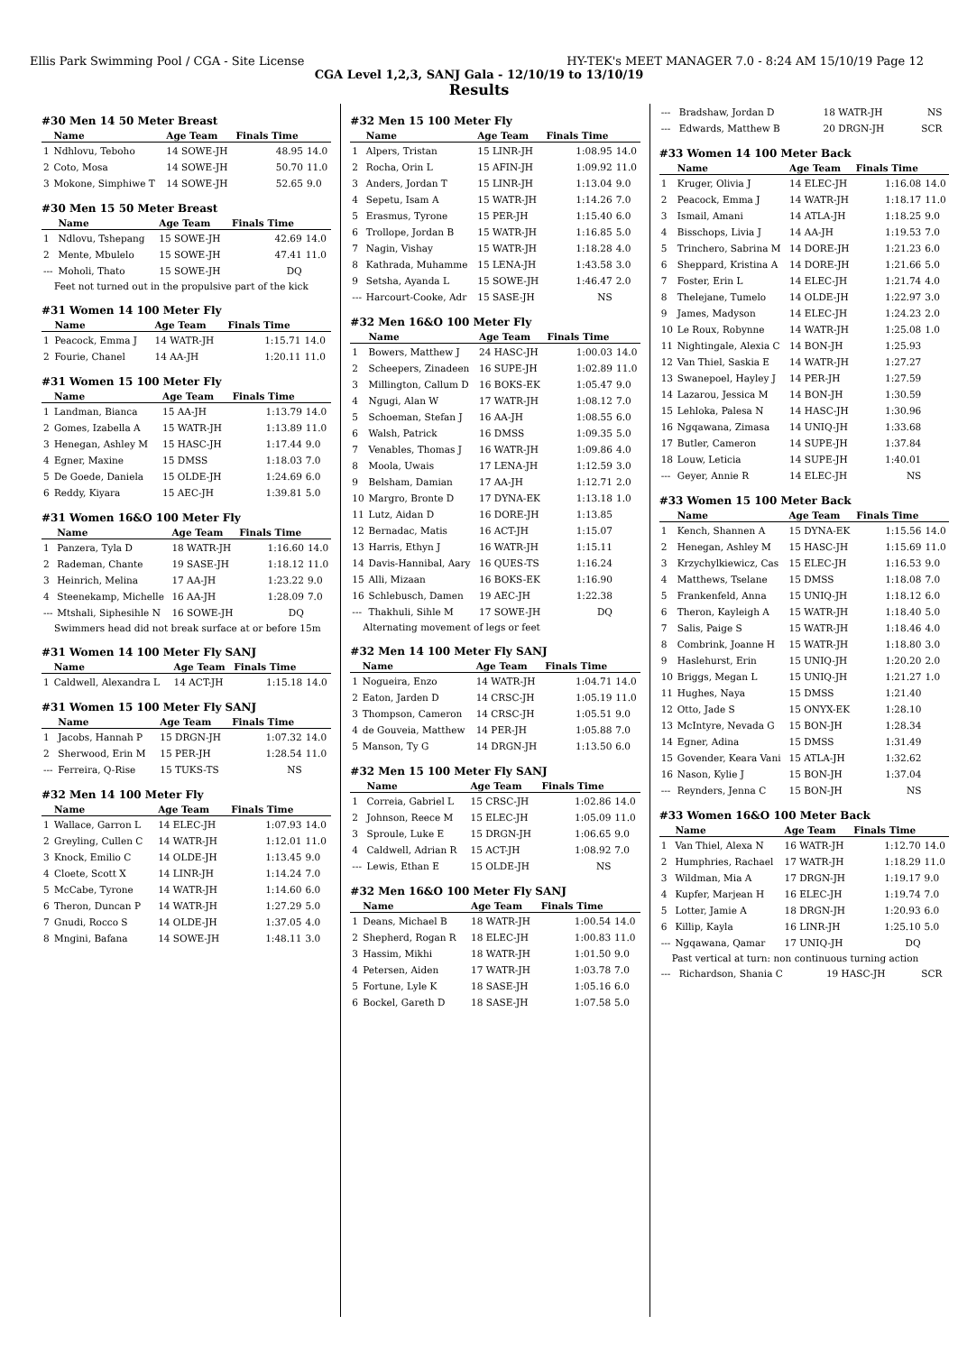Ellis Park Swimming Pool / CGA - Site License HY-TEK's MEET MANAGER 7.0 - 8:24 AM 15/10/19 Page 12
CGA Level 1,2,3, SANJ Gala - 12/10/19 to 13/10/19
Results
#30 Men 14 50 Meter Breast
| | Name | Age Team | Finals Time | |
| --- | --- | --- | --- | --- |
| 1 | Ndhlovu, Teboho | 14 SOWE-JH | 48.95 | 14.0 |
| 2 | Coto, Mosa | 14 SOWE-JH | 50.70 | 11.0 |
| 3 | Mokone, Simphiwe T | 14 SOWE-JH | 52.65 | 9.0 |
#30 Men 15 50 Meter Breast
| | Name | Age Team | Finals Time | |
| --- | --- | --- | --- | --- |
| 1 | Ndlovu, Tshepang | 15 SOWE-JH | 42.69 | 14.0 |
| 2 | Mente, Mbulelo | 15 SOWE-JH | 47.41 | 11.0 |
| --- | Moholi, Thato | 15 SOWE-JH | DQ | |
Feet not turned out in the propulsive part of the kick
#31 Women 14 100 Meter Fly
| | Name | Age Team | Finals Time | |
| --- | --- | --- | --- | --- |
| 1 | Peacock, Emma J | 14 WATR-JH | 1:15.71 | 14.0 |
| 2 | Fourie, Chanel | 14 AA-JH | 1:20.11 | 11.0 |
#31 Women 15 100 Meter Fly
| | Name | Age Team | Finals Time | |
| --- | --- | --- | --- | --- |
| 1 | Landman, Bianca | 15 AA-JH | 1:13.79 | 14.0 |
| 2 | Gomes, Izabella A | 15 WATR-JH | 1:13.89 | 11.0 |
| 3 | Henegan, Ashley M | 15 HASC-JH | 1:17.44 | 9.0 |
| 4 | Egner, Maxine | 15 DMSS | 1:18.03 | 7.0 |
| 5 | De Goede, Daniela | 15 OLDE-JH | 1:24.69 | 6.0 |
| 6 | Reddy, Kiyara | 15 AEC-JH | 1:39.81 | 5.0 |
#31 Women 16&O 100 Meter Fly
| | Name | Age Team | Finals Time | |
| --- | --- | --- | --- | --- |
| 1 | Panzera, Tyla D | 18 WATR-JH | 1:16.60 | 14.0 |
| 2 | Rademan, Chante | 19 SASE-JH | 1:18.12 | 11.0 |
| 3 | Heinrich, Melina | 17 AA-JH | 1:23.22 | 9.0 |
| 4 | Steenekamp, Michelle | 16 AA-JH | 1:28.09 | 7.0 |
| --- | Mtshali, Siphesihle N | 16 SOWE-JH | DQ | |
Swimmers head did not break surface at or before 15m
#31 Women 14 100 Meter Fly SANJ
| | Name | Age Team | Finals Time | |
| --- | --- | --- | --- | --- |
| 1 | Caldwell, Alexandra L | 14 ACT-JH | 1:15.18 | 14.0 |
#31 Women 15 100 Meter Fly SANJ
| | Name | Age Team | Finals Time | |
| --- | --- | --- | --- | --- |
| 1 | Jacobs, Hannah P | 15 DRGN-JH | 1:07.32 | 14.0 |
| 2 | Sherwood, Erin M | 15 PER-JH | 1:28.54 | 11.0 |
| --- | Ferreira, Q-Rise | 15 TUKS-TS | NS | |
#32 Men 14 100 Meter Fly
| | Name | Age Team | Finals Time | |
| --- | --- | --- | --- | --- |
| 1 | Wallace, Garron L | 14 ELEC-JH | 1:07.93 | 14.0 |
| 2 | Greyling, Cullen C | 14 WATR-JH | 1:12.01 | 11.0 |
| 3 | Knock, Emilio C | 14 OLDE-JH | 1:13.45 | 9.0 |
| 4 | Cloete, Scott X | 14 LINR-JH | 1:14.24 | 7.0 |
| 5 | McCabe, Tyrone | 14 WATR-JH | 1:14.60 | 6.0 |
| 6 | Theron, Duncan P | 14 WATR-JH | 1:27.29 | 5.0 |
| 7 | Gnudi, Rocco S | 14 OLDE-JH | 1:37.05 | 4.0 |
| 8 | Mngini, Bafana | 14 SOWE-JH | 1:48.11 | 3.0 |
#32 Men 15 100 Meter Fly
| | Name | Age Team | Finals Time | |
| --- | --- | --- | --- | --- |
| 1 | Alpers, Tristan | 15 LINR-JH | 1:08.95 | 14.0 |
| 2 | Rocha, Orin L | 15 AFIN-JH | 1:09.92 | 11.0 |
| 3 | Anders, Jordan T | 15 LINR-JH | 1:13.04 | 9.0 |
| 4 | Sepetu, Isam A | 15 WATR-JH | 1:14.26 | 7.0 |
| 5 | Erasmus, Tyrone | 15 PER-JH | 1:15.40 | 6.0 |
| 6 | Trollope, Jordan B | 15 WATR-JH | 1:16.85 | 5.0 |
| 7 | Nagin, Vishay | 15 WATR-JH | 1:18.28 | 4.0 |
| 8 | Kathrada, Muhamme | 15 LENA-JH | 1:43.58 | 3.0 |
| 9 | Setsha, Ayanda L | 15 SOWE-JH | 1:46.47 | 2.0 |
| --- | Harcourt-Cooke, Adr | 15 SASE-JH | NS | |
#32 Men 16&O 100 Meter Fly
| | Name | Age Team | Finals Time | |
| --- | --- | --- | --- | --- |
| 1 | Bowers, Matthew J | 24 HASC-JH | 1:00.03 | 14.0 |
| 2 | Scheepers, Zinadeen | 16 SUPE-JH | 1:02.89 | 11.0 |
| 3 | Millington, Callum D | 16 BOKS-EK | 1:05.47 | 9.0 |
| 4 | Ngugi, Alan W | 17 WATR-JH | 1:08.12 | 7.0 |
| 5 | Schoeman, Stefan J | 16 AA-JH | 1:08.55 | 6.0 |
| 6 | Walsh, Patrick | 16 DMSS | 1:09.35 | 5.0 |
| 7 | Venables, Thomas J | 16 WATR-JH | 1:09.86 | 4.0 |
| 8 | Moola, Uwais | 17 LENA-JH | 1:12.59 | 3.0 |
| 9 | Belsham, Damian | 17 AA-JH | 1:12.71 | 2.0 |
| 10 | Margro, Bronte D | 17 DYNA-EK | 1:13.18 | 1.0 |
| 11 | Lutz, Aidan D | 16 DORE-JH | 1:13.85 | |
| 12 | Bernadac, Matis | 16 ACT-JH | 1:15.07 | |
| 13 | Harris, Ethyn J | 16 WATR-JH | 1:15.11 | |
| 14 | Davis-Hannibal, Aary | 16 QUES-TS | 1:16.24 | |
| 15 | Alli, Mizaan | 16 BOKS-EK | 1:16.90 | |
| 16 | Schlebusch, Damen | 19 AEC-JH | 1:22.38 | |
| --- | Thakhuli, Sihle M | 17 SOWE-JH | DQ | |
Alternating movement of legs or feet
#32 Men 14 100 Meter Fly SANJ
| | Name | Age Team | Finals Time | |
| --- | --- | --- | --- | --- |
| 1 | Nogueira, Enzo | 14 WATR-JH | 1:04.71 | 14.0 |
| 2 | Eaton, Jarden D | 14 CRSC-JH | 1:05.19 | 11.0 |
| 3 | Thompson, Cameron | 14 CRSC-JH | 1:05.51 | 9.0 |
| 4 | de Gouveia, Matthew | 14 PER-JH | 1:05.88 | 7.0 |
| 5 | Manson, Ty G | 14 DRGN-JH | 1:13.50 | 6.0 |
#32 Men 15 100 Meter Fly SANJ
| | Name | Age Team | Finals Time | |
| --- | --- | --- | --- | --- |
| 1 | Correia, Gabriel L | 15 CRSC-JH | 1:02.86 | 14.0 |
| 2 | Johnson, Reece M | 15 ELEC-JH | 1:05.09 | 11.0 |
| 3 | Sproule, Luke E | 15 DRGN-JH | 1:06.65 | 9.0 |
| 4 | Caldwell, Adrian R | 15 ACT-JH | 1:08.92 | 7.0 |
| --- | Lewis, Ethan E | 15 OLDE-JH | NS | |
#32 Men 16&O 100 Meter Fly SANJ
| | Name | Age Team | Finals Time | |
| --- | --- | --- | --- | --- |
| 1 | Deans, Michael B | 18 WATR-JH | 1:00.54 | 14.0 |
| 2 | Shepherd, Rogan R | 18 ELEC-JH | 1:00.83 | 11.0 |
| 3 | Hassim, Mikhi | 18 WATR-JH | 1:01.50 | 9.0 |
| 4 | Petersen, Aiden | 17 WATR-JH | 1:03.78 | 7.0 |
| 5 | Fortune, Lyle K | 18 SASE-JH | 1:05.16 | 6.0 |
| 6 | Bockel, Gareth D | 18 SASE-JH | 1:07.58 | 5.0 |
| --- | Bradshaw, Jordan D | 18 WATR-JH | NS | |
| --- | Edwards, Matthew B | 20 DRGN-JH | SCR | |
#33 Women 14 100 Meter Back
| | Name | Age Team | Finals Time | |
| --- | --- | --- | --- | --- |
| 1 | Kruger, Olivia J | 14 ELEC-JH | 1:16.08 | 14.0 |
| 2 | Peacock, Emma J | 14 WATR-JH | 1:18.17 | 11.0 |
| 3 | Ismail, Amani | 14 ATLA-JH | 1:18.25 | 9.0 |
| 4 | Bisschops, Livia J | 14 AA-JH | 1:19.53 | 7.0 |
| 5 | Trinchero, Sabrina M | 14 DORE-JH | 1:21.23 | 6.0 |
| 6 | Sheppard, Kristina A | 14 DORE-JH | 1:21.66 | 5.0 |
| 7 | Foster, Erin L | 14 ELEC-JH | 1:21.74 | 4.0 |
| 8 | Thelejane, Tumelo | 14 OLDE-JH | 1:22.97 | 3.0 |
| 9 | James, Madyson | 14 ELEC-JH | 1:24.23 | 2.0 |
| 10 | Le Roux, Robynne | 14 WATR-JH | 1:25.08 | 1.0 |
| 11 | Nightingale, Alexia C | 14 BON-JH | 1:25.93 | |
| 12 | Van Thiel, Saskia E | 14 WATR-JH | 1:27.27 | |
| 13 | Swanepoel, Hayley J | 14 PER-JH | 1:27.59 | |
| 14 | Lazarou, Jessica M | 14 BON-JH | 1:30.59 | |
| 15 | Lehloka, Palesa N | 14 HASC-JH | 1:30.96 | |
| 16 | Ngqawana, Zimasa | 14 UNIQ-JH | 1:33.68 | |
| 17 | Butler, Cameron | 14 SUPE-JH | 1:37.84 | |
| 18 | Louw, Leticia | 14 SUPE-JH | 1:40.01 | |
| --- | Geyer, Annie R | 14 ELEC-JH | NS | |
#33 Women 15 100 Meter Back
| | Name | Age Team | Finals Time | |
| --- | --- | --- | --- | --- |
| 1 | Kench, Shannen A | 15 DYNA-EK | 1:15.56 | 14.0 |
| 2 | Henegan, Ashley M | 15 HASC-JH | 1:15.69 | 11.0 |
| 3 | Krzychylkiewicz, Cas | 15 ELEC-JH | 1:16.53 | 9.0 |
| 4 | Matthews, Tselane | 15 DMSS | 1:18.08 | 7.0 |
| 5 | Frankenfeld, Anna | 15 UNIQ-JH | 1:18.12 | 6.0 |
| 6 | Theron, Kayleigh A | 15 WATR-JH | 1:18.40 | 5.0 |
| 7 | Salis, Paige S | 15 WATR-JH | 1:18.46 | 4.0 |
| 8 | Combrink, Joanne H | 15 WATR-JH | 1:18.80 | 3.0 |
| 9 | Haslehurst, Erin | 15 UNIQ-JH | 1:20.20 | 2.0 |
| 10 | Briggs, Megan L | 15 UNIQ-JH | 1:21.27 | 1.0 |
| 11 | Hughes, Naya | 15 DMSS | 1:21.40 | |
| 12 | Otto, Jade S | 15 ONYX-EK | 1:28.10 | |
| 13 | McIntyre, Nevada G | 15 BON-JH | 1:28.34 | |
| 14 | Egner, Adina | 15 DMSS | 1:31.49 | |
| 15 | Govender, Keara Vani | 15 ATLA-JH | 1:32.62 | |
| 16 | Nason, Kylie J | 15 BON-JH | 1:37.04 | |
| --- | Reynders, Jenna C | 15 BON-JH | NS | |
#33 Women 16&O 100 Meter Back
| | Name | Age Team | Finals Time | |
| --- | --- | --- | --- | --- |
| 1 | Van Thiel, Alexa N | 16 WATR-JH | 1:12.70 | 14.0 |
| 2 | Humphries, Rachael | 17 WATR-JH | 1:18.29 | 11.0 |
| 3 | Wildman, Mia A | 17 DRGN-JH | 1:19.17 | 9.0 |
| 4 | Kupfer, Marjean H | 16 ELEC-JH | 1:19.74 | 7.0 |
| 5 | Lotter, Jamie A | 18 DRGN-JH | 1:20.93 | 6.0 |
| 6 | Killip, Kayla | 16 LINR-JH | 1:25.10 | 5.0 |
| --- | Ngqawana, Qamar | 17 UNIQ-JH | DQ | |
Past vertical at turn: non continuous turning action
| --- | Richardson, Shania C | 19 HASC-JH | SCR | |